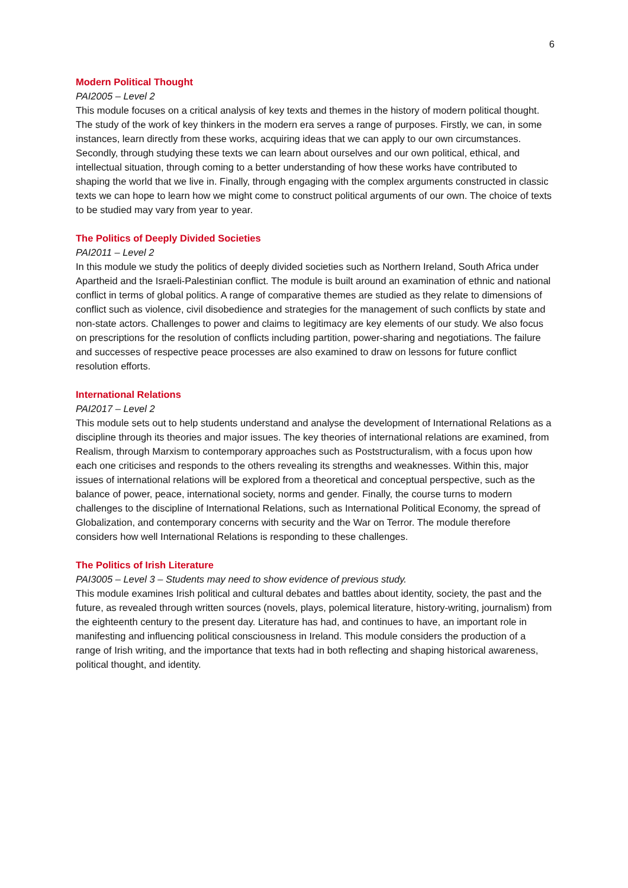6
Modern Political Thought
PAI2005 – Level 2
This module focuses on a critical analysis of key texts and themes in the history of modern political thought. The study of the work of key thinkers in the modern era serves a range of purposes. Firstly, we can, in some instances, learn directly from these works, acquiring ideas that we can apply to our own circumstances. Secondly, through studying these texts we can learn about ourselves and our own political, ethical, and intellectual situation, through coming to a better understanding of how these works have contributed to shaping the world that we live in. Finally, through engaging with the complex arguments constructed in classic texts we can hope to learn how we might come to construct political arguments of our own. The choice of texts to be studied may vary from year to year.
The Politics of Deeply Divided Societies
PAI2011 – Level 2
In this module we study the politics of deeply divided societies such as Northern Ireland, South Africa under Apartheid and the Israeli-Palestinian conflict. The module is built around an examination of ethnic and national conflict in terms of global politics. A range of comparative themes are studied as they relate to dimensions of conflict such as violence, civil disobedience and strategies for the management of such conflicts by state and non-state actors. Challenges to power and claims to legitimacy are key elements of our study. We also focus on prescriptions for the resolution of conflicts including partition, power-sharing and negotiations. The failure and successes of respective peace processes are also examined to draw on lessons for future conflict resolution efforts.
International Relations
PAI2017 – Level 2
This module sets out to help students understand and analyse the development of International Relations as a discipline through its theories and major issues. The key theories of international relations are examined, from Realism, through Marxism to contemporary approaches such as Poststructuralism, with a focus upon how each one criticises and responds to the others revealing its strengths and weaknesses. Within this, major issues of international relations will be explored from a theoretical and conceptual perspective, such as the balance of power, peace, international society, norms and gender. Finally, the course turns to modern challenges to the discipline of International Relations, such as International Political Economy, the spread of Globalization, and contemporary concerns with security and the War on Terror. The module therefore considers how well International Relations is responding to these challenges.
The Politics of Irish Literature
PAI3005 – Level 3 – Students may need to show evidence of previous study.
This module examines Irish political and cultural debates and battles about identity, society, the past and the future, as revealed through written sources (novels, plays, polemical literature, history-writing, journalism) from the eighteenth century to the present day. Literature has had, and continues to have, an important role in manifesting and influencing political consciousness in Ireland. This module considers the production of a range of Irish writing, and the importance that texts had in both reflecting and shaping historical awareness, political thought, and identity.